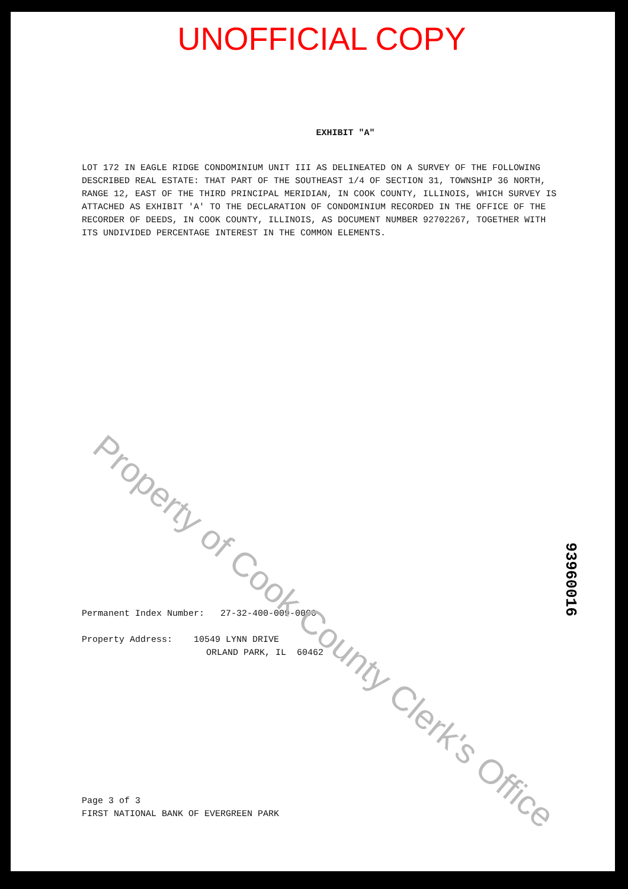UNOFFICIAL COPY
EXHIBIT "A"
LOT 172 IN EAGLE RIDGE CONDOMINIUM UNIT III AS DELINEATED ON A SURVEY OF THE FOLLOWING DESCRIBED REAL ESTATE: THAT PART OF THE SOUTHEAST 1/4 OF SECTION 31, TOWNSHIP 36 NORTH, RANGE 12, EAST OF THE THIRD PRINCIPAL MERIDIAN, IN COOK COUNTY, ILLINOIS, WHICH SURVEY IS ATTACHED AS EXHIBIT 'A' TO THE DECLARATION OF CONDOMINIUM RECORDED IN THE OFFICE OF THE RECORDER OF DEEDS, IN COOK COUNTY, ILLINOIS, AS DOCUMENT NUMBER 92702267, TOGETHER WITH ITS UNDIVIDED PERCENTAGE INTEREST IN THE COMMON ELEMENTS.
Permanent Index Number: 27-32-400-009-0000
Property Address: 10549 LYNN DRIVE
ORLAND PARK, IL 60462
Page 3 of 3
FIRST NATIONAL BANK OF EVERGREEN PARK
Property of Cook County Clerk's Office
93960016